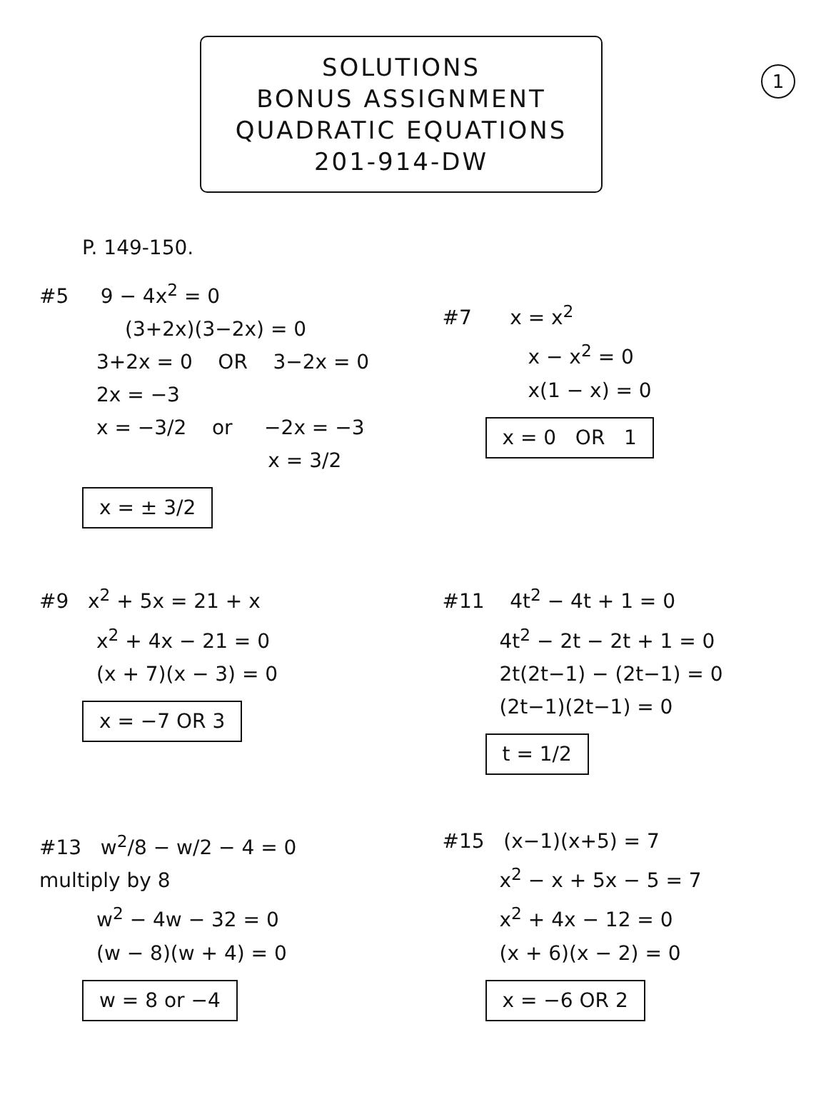1
SOLUTIONS
BONUS ASSIGNMENT
QUADRATIC EQUATIONS
201-914-DW
P. 149-150.
#5 9 − 4x<sup>2</sup> = 0
(3+2x)(3−2x) = 0
3+2x = 0 OR 3−2x = 0
2x = −3
x = −3/2 or −2x = −3
x = 3/2
x = ± 3/2
#7 x = x<sup>2</sup>
x − x<sup>2</sup> = 0
x(1 − x) = 0
x = 0 OR 1
#9 x<sup>2</sup> + 5x = 21 + x
x<sup>2</sup> + 4x − 21 = 0
(x + 7)(x − 3) = 0
x = −7 OR 3
#11 4t<sup>2</sup> − 4t + 1 = 0
4t<sup>2</sup> − 2t − 2t + 1 = 0
2t(2t−1) − (2t−1) = 0
(2t−1)(2t−1) = 0
t = 1/2
#13 w<sup>2</sup>/8 − w/2 − 4 = 0
multiply by 8
w<sup>2</sup> − 4w − 32 = 0
(w − 8)(w + 4) = 0
w = 8 or −4
#15 (x−1)(x+5) = 7
x<sup>2</sup> − x + 5x − 5 = 7
x<sup>2</sup> + 4x − 12 = 0
(x + 6)(x − 2) = 0
x = −6 OR 2